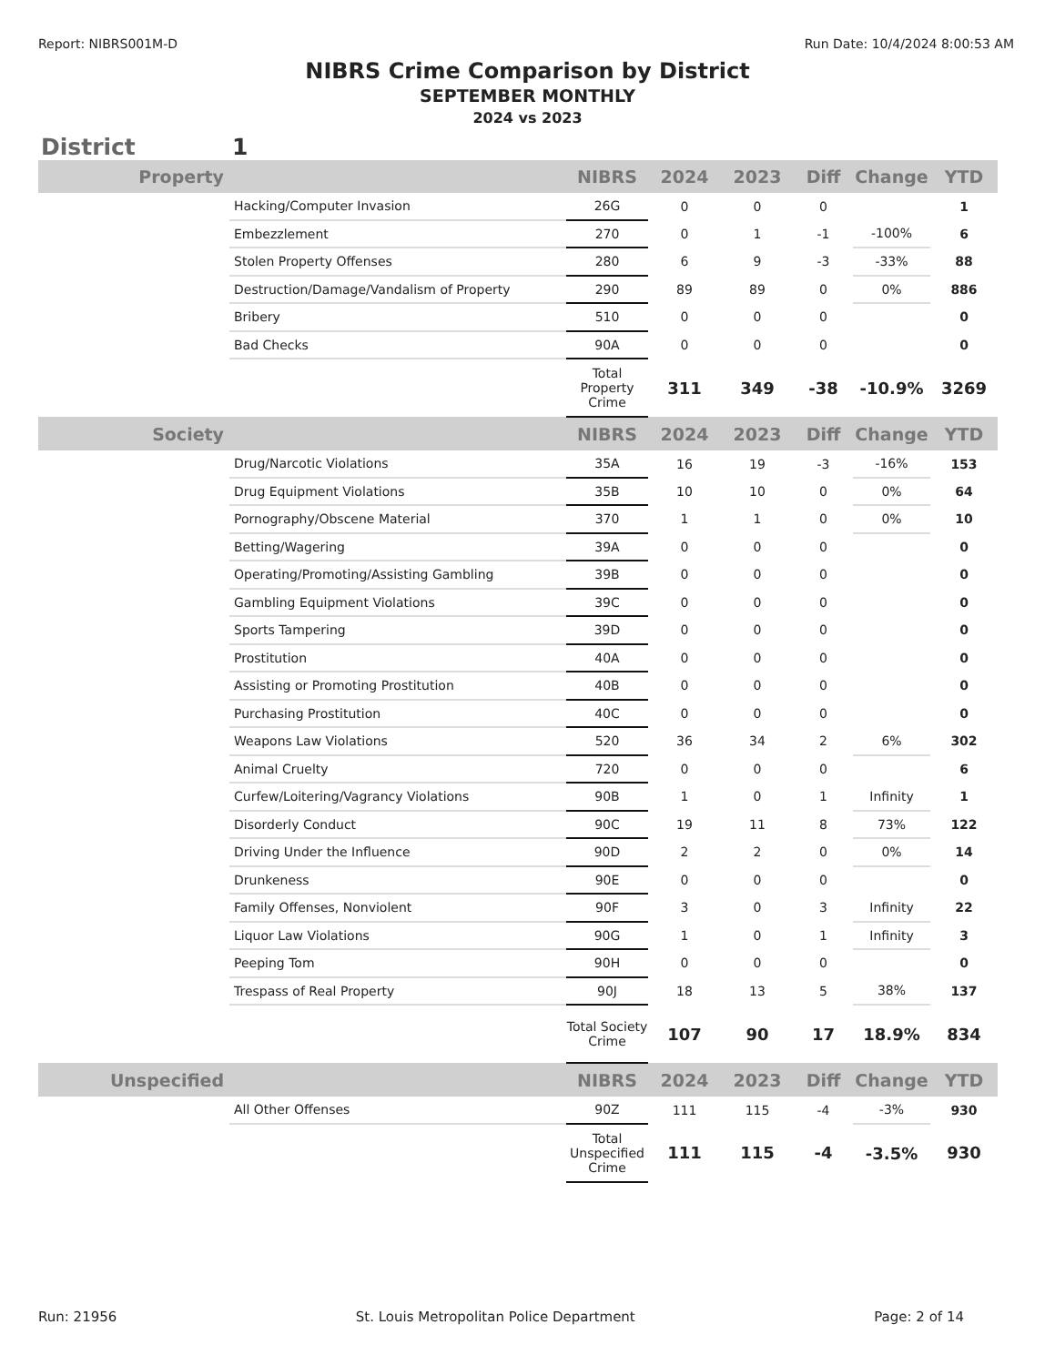Report: NIBRS001M-D Run Date: 10/4/2024 8:00:53 AM
NIBRS Crime Comparison by District
SEPTEMBER MONTHLY
2024 vs 2023
District 1
| Property | | NIBRS | 2024 | 2023 | Diff | Change | YTD |
| --- | --- | --- | --- | --- | --- | --- | --- |
| | Hacking/Computer Invasion | 26G | 0 | 0 | 0 | | 1 |
| | Embezzlement | 270 | 0 | 1 | -1 | -100% | 6 |
| | Stolen Property Offenses | 280 | 6 | 9 | -3 | -33% | 88 |
| | Destruction/Damage/Vandalism of Property | 290 | 89 | 89 | 0 | 0% | 886 |
| | Bribery | 510 | 0 | 0 | 0 | | 0 |
| | Bad Checks | 90A | 0 | 0 | 0 | | 0 |
| | | Total Property Crime | 311 | 349 | -38 | -10.9% | 3269 |
| Society | | NIBRS | 2024 | 2023 | Diff | Change | YTD |
| | Drug/Narcotic Violations | 35A | 16 | 19 | -3 | -16% | 153 |
| | Drug Equipment Violations | 35B | 10 | 10 | 0 | 0% | 64 |
| | Pornography/Obscene Material | 370 | 1 | 1 | 0 | 0% | 10 |
| | Betting/Wagering | 39A | 0 | 0 | 0 | | 0 |
| | Operating/Promoting/Assisting Gambling | 39B | 0 | 0 | 0 | | 0 |
| | Gambling Equipment Violations | 39C | 0 | 0 | 0 | | 0 |
| | Sports Tampering | 39D | 0 | 0 | 0 | | 0 |
| | Prostitution | 40A | 0 | 0 | 0 | | 0 |
| | Assisting or Promoting Prostitution | 40B | 0 | 0 | 0 | | 0 |
| | Purchasing Prostitution | 40C | 0 | 0 | 0 | | 0 |
| | Weapons Law Violations | 520 | 36 | 34 | 2 | 6% | 302 |
| | Animal Cruelty | 720 | 0 | 0 | 0 | | 6 |
| | Curfew/Loitering/Vagrancy Violations | 90B | 1 | 0 | 1 | Infinity | 1 |
| | Disorderly Conduct | 90C | 19 | 11 | 8 | 73% | 122 |
| | Driving Under the Influence | 90D | 2 | 2 | 0 | 0% | 14 |
| | Drunkeness | 90E | 0 | 0 | 0 | | 0 |
| | Family Offenses, Nonviolent | 90F | 3 | 0 | 3 | Infinity | 22 |
| | Liquor Law Violations | 90G | 1 | 0 | 1 | Infinity | 3 |
| | Peeping Tom | 90H | 0 | 0 | 0 | | 0 |
| | Trespass of Real Property | 90J | 18 | 13 | 5 | 38% | 137 |
| | | Total Society Crime | 107 | 90 | 17 | 18.9% | 834 |
| Unspecified | | NIBRS | 2024 | 2023 | Diff | Change | YTD |
| | All Other Offenses | 90Z | 111 | 115 | -4 | -3% | 930 |
| | | Total Unspecified Crime | 111 | 115 | -4 | -3.5% | 930 |
Run: 21956 St. Louis Metropolitan Police Department Page: 2 of 14